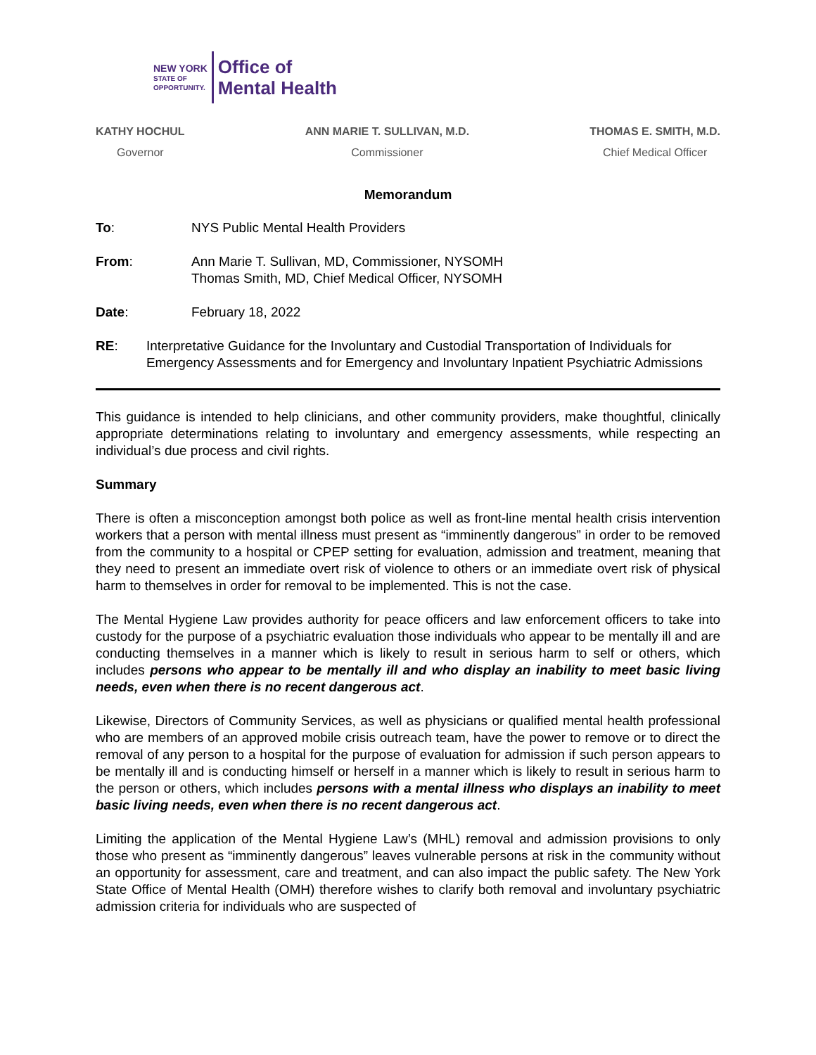NEW YORK
STATE OF
OPPORTUNITY.
Office of
Mental Health
KATHY HOCHUL
Governor
ANN MARIE T. SULLIVAN, M.D.
Commissioner
THOMAS E. SMITH, M.D.
Chief Medical Officer
Memorandum
To: NYS Public Mental Health Providers
From: Ann Marie T. Sullivan, MD, Commissioner, NYSOMH
Thomas Smith, MD, Chief Medical Officer, NYSOMH
Date: February 18, 2022
RE: Interpretative Guidance for the Involuntary and Custodial Transportation of Individuals for Emergency Assessments and for Emergency and Involuntary Inpatient Psychiatric Admissions
This guidance is intended to help clinicians, and other community providers, make thoughtful, clinically appropriate determinations relating to involuntary and emergency assessments, while respecting an individual’s due process and civil rights.
Summary
There is often a misconception amongst both police as well as front-line mental health crisis intervention workers that a person with mental illness must present as “imminently dangerous” in order to be removed from the community to a hospital or CPEP setting for evaluation, admission and treatment, meaning that they need to present an immediate overt risk of violence to others or an immediate overt risk of physical harm to themselves in order for removal to be implemented. This is not the case.
The Mental Hygiene Law provides authority for peace officers and law enforcement officers to take into custody for the purpose of a psychiatric evaluation those individuals who appear to be mentally ill and are conducting themselves in a manner which is likely to result in serious harm to self or others, which includes persons who appear to be mentally ill and who display an inability to meet basic living needs, even when there is no recent dangerous act.
Likewise, Directors of Community Services, as well as physicians or qualified mental health professional who are members of an approved mobile crisis outreach team, have the power to remove or to direct the removal of any person to a hospital for the purpose of evaluation for admission if such person appears to be mentally ill and is conducting himself or herself in a manner which is likely to result in serious harm to the person or others, which includes persons with a mental illness who displays an inability to meet basic living needs, even when there is no recent dangerous act.
Limiting the application of the Mental Hygiene Law’s (MHL) removal and admission provisions to only those who present as “imminently dangerous” leaves vulnerable persons at risk in the community without an opportunity for assessment, care and treatment, and can also impact the public safety. The New York State Office of Mental Health (OMH) therefore wishes to clarify both removal and involuntary psychiatric admission criteria for individuals who are suspected of